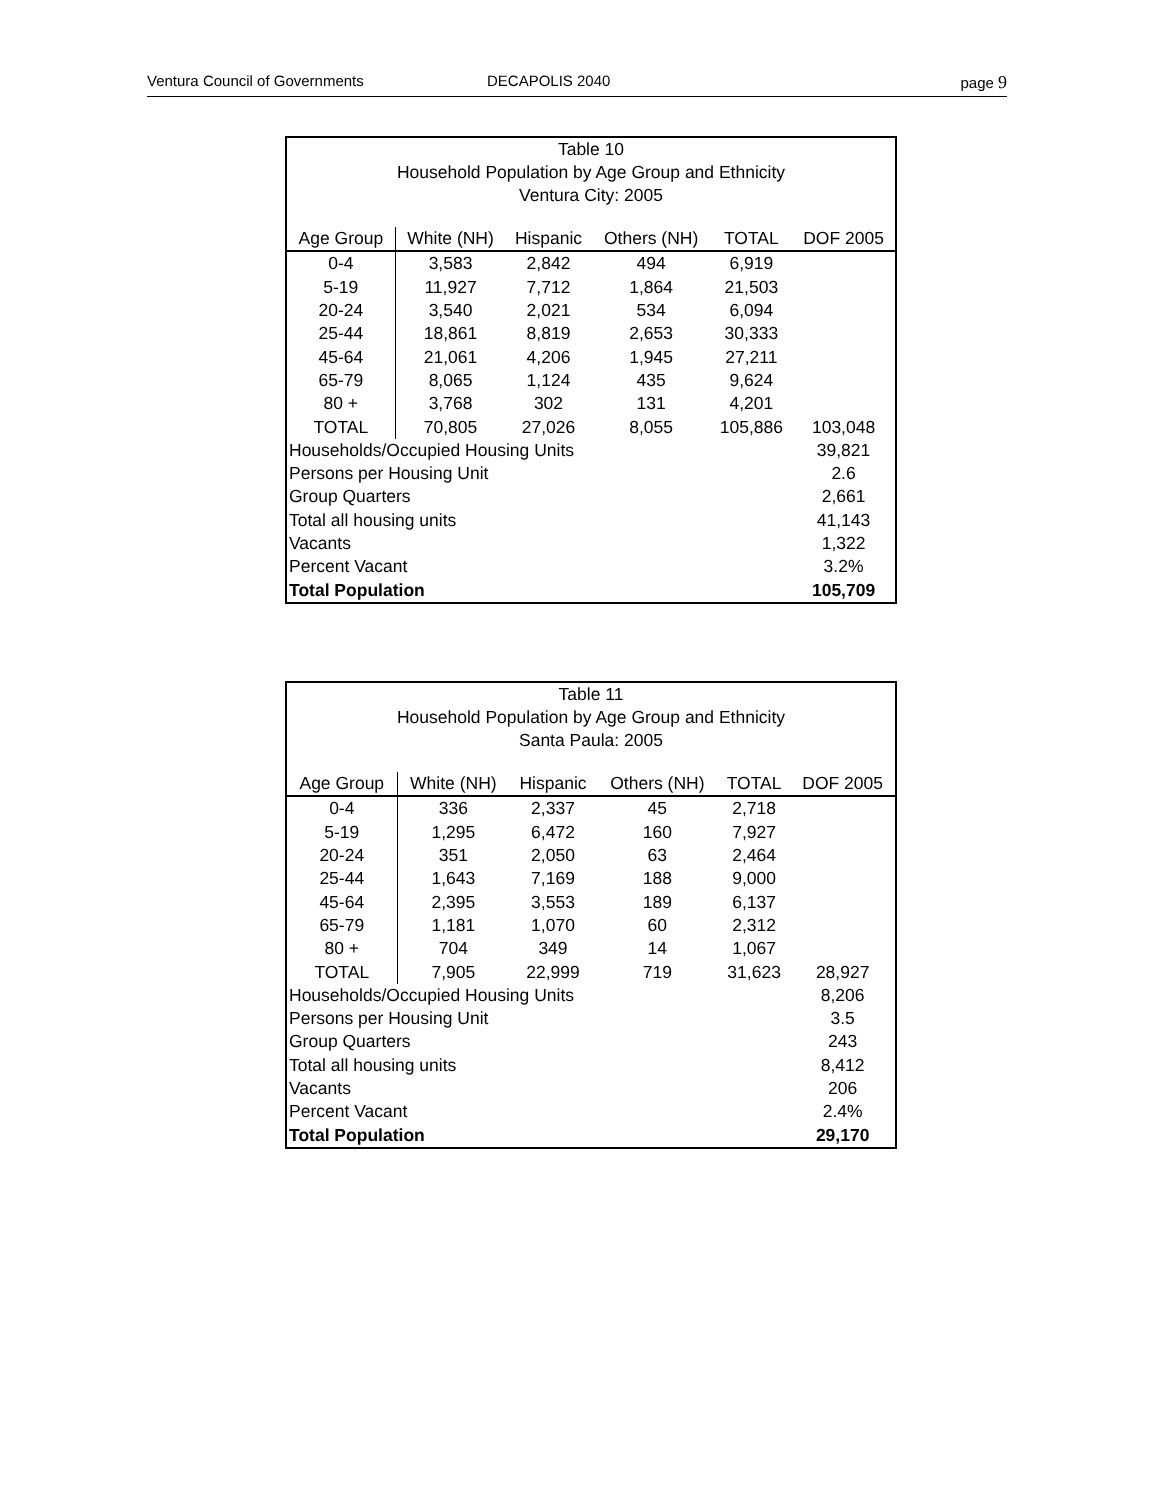Ventura Council of Governments DECAPOLIS 2040 page 9
| Table 10 | | | | | |
| Household Population by Age Group and Ethnicity | | | | | |
| Ventura City: 2005 | | | | | |
| Age Group | White (NH) | Hispanic | Others (NH) | TOTAL | DOF 2005 |
| 0-4 | 3,583 | 2,842 | 494 | 6,919 | |
| 5-19 | 11,927 | 7,712 | 1,864 | 21,503 | |
| 20-24 | 3,540 | 2,021 | 534 | 6,094 | |
| 25-44 | 18,861 | 8,819 | 2,653 | 30,333 | |
| 45-64 | 21,061 | 4,206 | 1,945 | 27,211 | |
| 65-79 | 8,065 | 1,124 | 435 | 9,624 | |
| 80 + | 3,768 | 302 | 131 | 4,201 | |
| TOTAL | 70,805 | 27,026 | 8,055 | 105,886 | 103,048 |
| Households/Occupied Housing Units | | | | | 39,821 |
| Persons per Housing Unit | | | | | 2.6 |
| Group Quarters | | | | | 2,661 |
| Total all housing units | | | | | 41,143 |
| Vacants | | | | | 1,322 |
| Percent Vacant | | | | | 3.2% |
| Total Population | | | | | 105,709 |
| Table 11 | | | | | |
| Household Population by Age Group and Ethnicity | | | | | |
| Santa Paula: 2005 | | | | | |
| Age Group | White (NH) | Hispanic | Others (NH) | TOTAL | DOF 2005 |
| 0-4 | 336 | 2,337 | 45 | 2,718 | |
| 5-19 | 1,295 | 6,472 | 160 | 7,927 | |
| 20-24 | 351 | 2,050 | 63 | 2,464 | |
| 25-44 | 1,643 | 7,169 | 188 | 9,000 | |
| 45-64 | 2,395 | 3,553 | 189 | 6,137 | |
| 65-79 | 1,181 | 1,070 | 60 | 2,312 | |
| 80 + | 704 | 349 | 14 | 1,067 | |
| TOTAL | 7,905 | 22,999 | 719 | 31,623 | 28,927 |
| Households/Occupied Housing Units | | | | | 8,206 |
| Persons per Housing Unit | | | | | 3.5 |
| Group Quarters | | | | | 243 |
| Total all housing units | | | | | 8,412 |
| Vacants | | | | | 206 |
| Percent Vacant | | | | | 2.4% |
| Total Population | | | | | 29,170 |